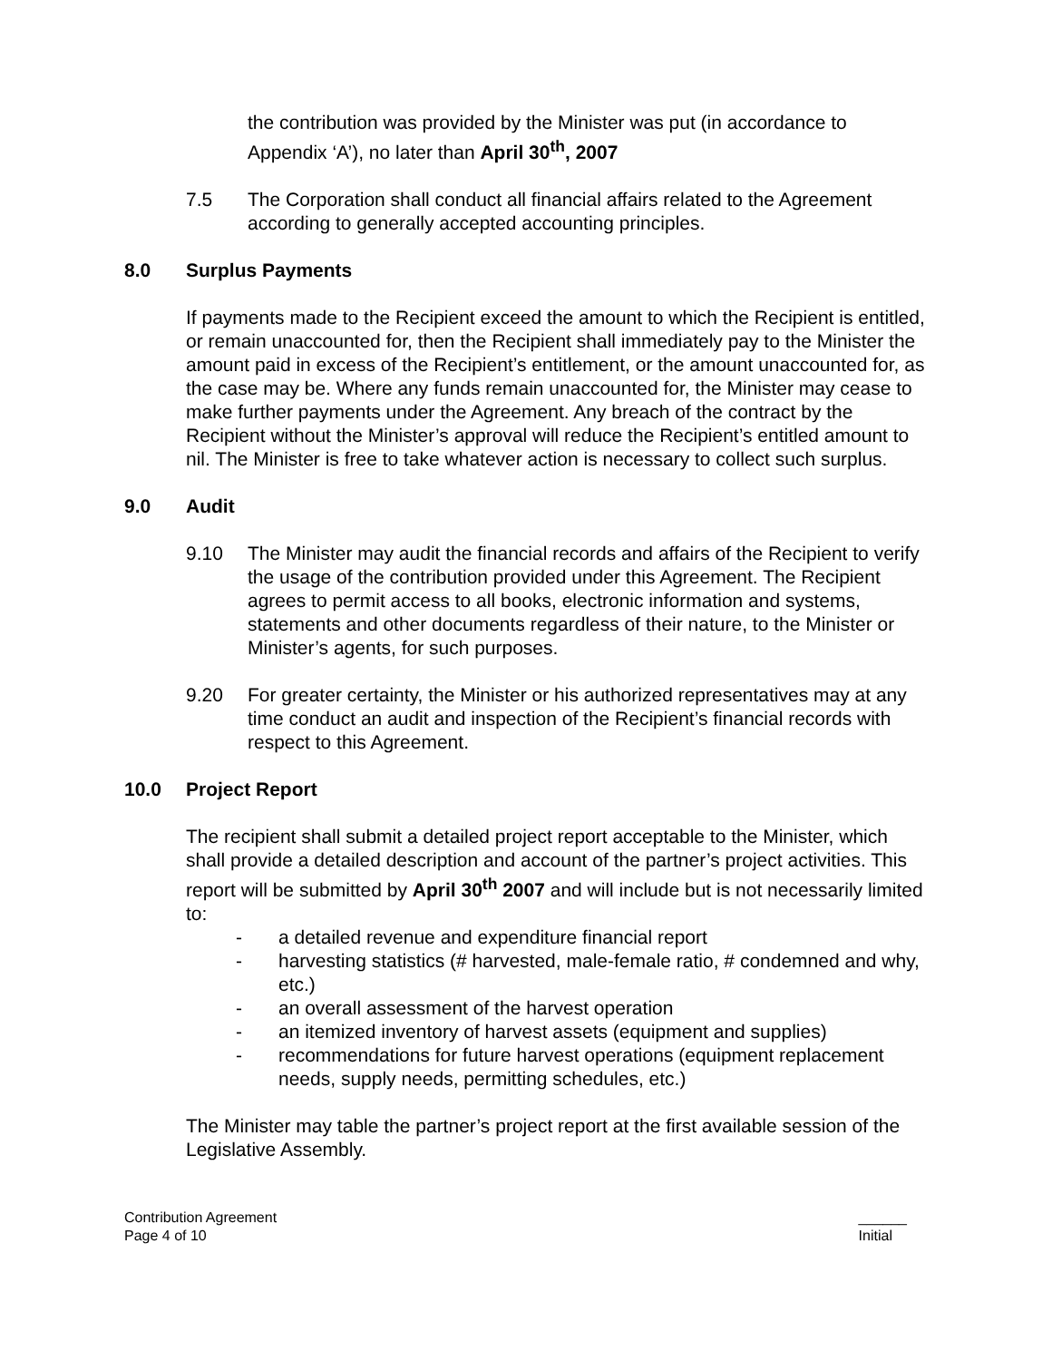the contribution was provided by the Minister was put (in accordance to Appendix ‘A’), no later than April 30<sup>th</sup>, 2007
7.5 The Corporation shall conduct all financial affairs related to the Agreement according to generally accepted accounting principles.
8.0 Surplus Payments
If payments made to the Recipient exceed the amount to which the Recipient is entitled, or remain unaccounted for, then the Recipient shall immediately pay to the Minister the amount paid in excess of the Recipient’s entitlement, or the amount unaccounted for, as the case may be. Where any funds remain unaccounted for, the Minister may cease to make further payments under the Agreement. Any breach of the contract by the Recipient without the Minister’s approval will reduce the Recipient’s entitled amount to nil. The Minister is free to take whatever action is necessary to collect such surplus.
9.0 Audit
9.10 The Minister may audit the financial records and affairs of the Recipient to verify the usage of the contribution provided under this Agreement. The Recipient agrees to permit access to all books, electronic information and systems, statements and other documents regardless of their nature, to the Minister or Minister’s agents, for such purposes.
9.20 For greater certainty, the Minister or his authorized representatives may at any time conduct an audit and inspection of the Recipient’s financial records with respect to this Agreement.
10.0 Project Report
The recipient shall submit a detailed project report acceptable to the Minister, which shall provide a detailed description and account of the partner’s project activities. This report will be submitted by April 30<sup>th</sup> 2007 and will include but is not necessarily limited to:
- a detailed revenue and expenditure financial report
- harvesting statistics (# harvested, male-female ratio, # condemned and why, etc.)
- an overall assessment of the harvest operation
- an itemized inventory of harvest assets (equipment and supplies)
- recommendations for future harvest operations (equipment replacement needs, supply needs, permitting schedules, etc.)
The Minister may table the partner’s project report at the first available session of the Legislative Assembly.
Contribution Agreement
Page 4 of 10
______
Initial